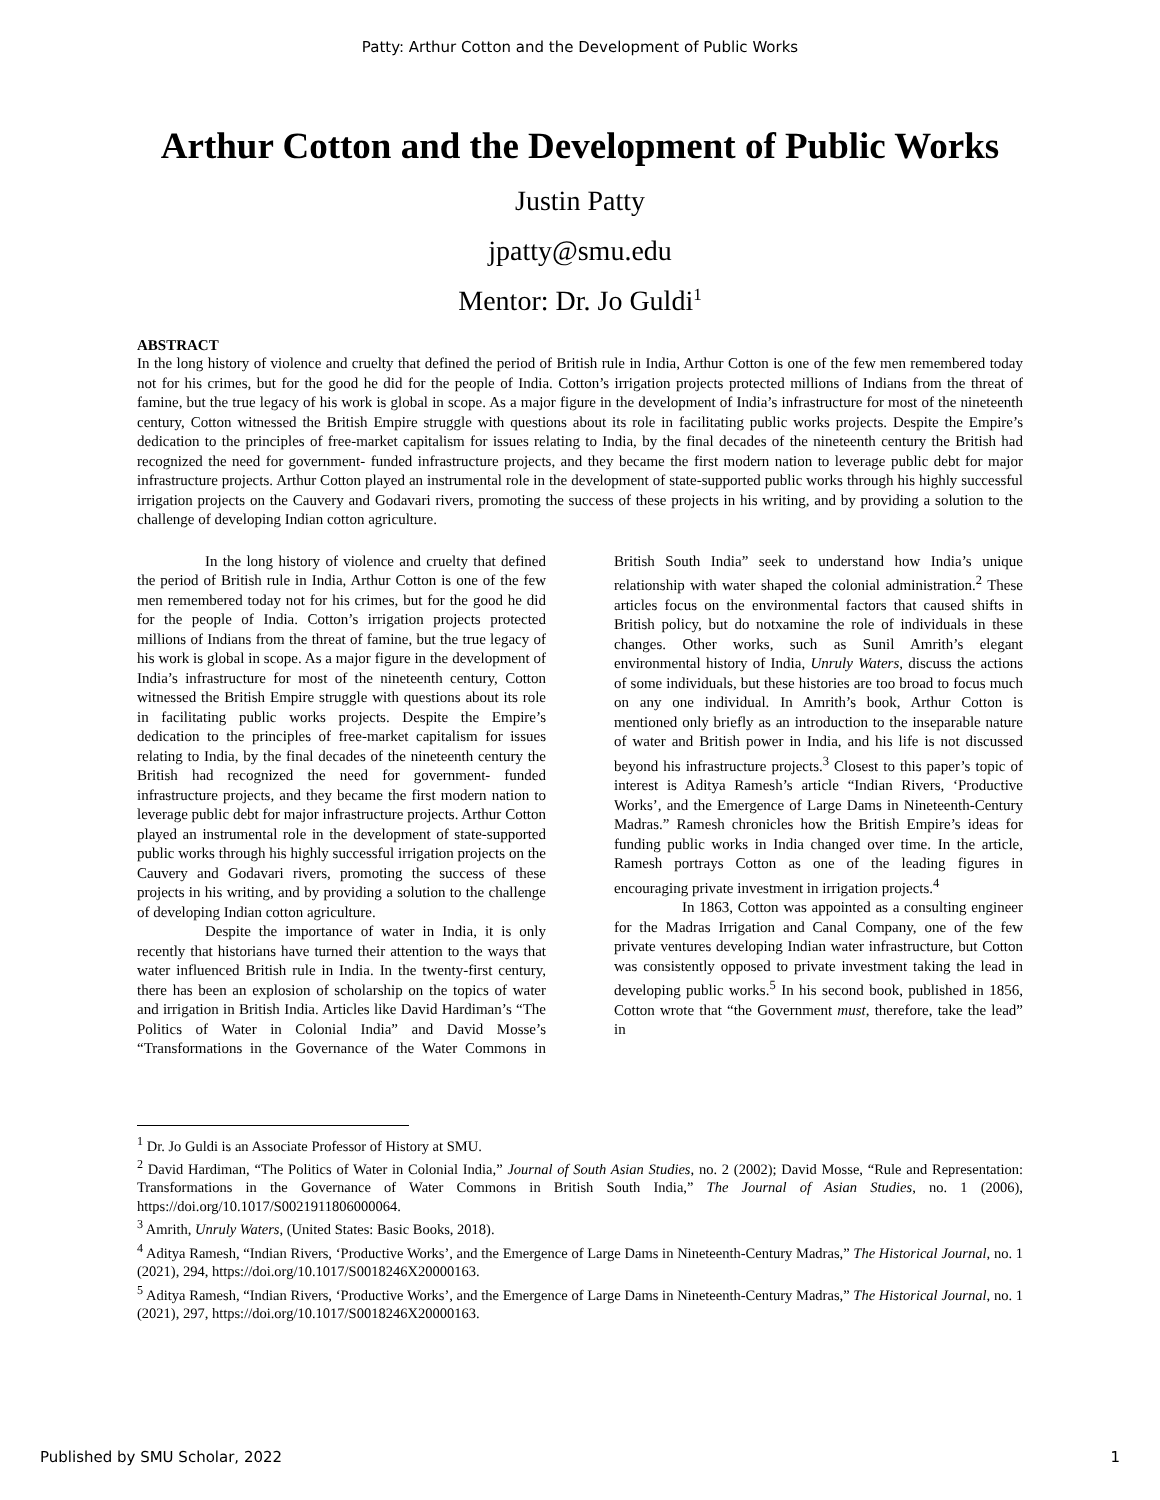Patty: Arthur Cotton and the Development of Public Works
Arthur Cotton and the Development of Public Works
Justin Patty
jpatty@smu.edu
Mentor: Dr. Jo Guldi<sup>1</sup>
ABSTRACT
In the long history of violence and cruelty that defined the period of British rule in India, Arthur Cotton is one of the few men remembered today not for his crimes, but for the good he did for the people of India. Cotton’s irrigation projects protected millions of Indians from the threat of famine, but the true legacy of his work is global in scope. As a major figure in the development of India’s infrastructure for most of the nineteenth century, Cotton witnessed the British Empire struggle with questions about its role in facilitating public works projects. Despite the Empire’s dedication to the principles of free-market capitalism for issues relating to India, by the final decades of the nineteenth century the British had recognized the need for government- funded infrastructure projects, and they became the first modern nation to leverage public debt for major infrastructure projects. Arthur Cotton played an instrumental role in the development of state-supported public works through his highly successful irrigation projects on the Cauvery and Godavari rivers, promoting the success of these projects in his writing, and by providing a solution to the challenge of developing Indian cotton agriculture.
In the long history of violence and cruelty that defined the period of British rule in India, Arthur Cotton is one of the few men remembered today not for his crimes, but for the good he did for the people of India. Cotton’s irrigation projects protected millions of Indians from the threat of famine, but the true legacy of his work is global in scope. As a major figure in the development of India’s infrastructure for most of the nineteenth century, Cotton witnessed the British Empire struggle with questions about its role in facilitating public works projects. Despite the Empire’s dedication to the principles of free-market capitalism for issues relating to India, by the final decades of the nineteenth century the British had recognized the need for government- funded infrastructure projects, and they became the first modern nation to leverage public debt for major infrastructure projects. Arthur Cotton played an instrumental role in the development of state-supported public works through his highly successful irrigation projects on the Cauvery and Godavari rivers, promoting the success of these projects in his writing, and by providing a solution to the challenge of developing Indian cotton agriculture.
Despite the importance of water in India, it is only recently that historians have turned their attention to the ways that water influenced British rule in India. In the twenty-first century, there has been an explosion of scholarship on the topics of water and irrigation in British India. Articles like David Hardiman’s “The Politics of Water in Colonial India” and David Mosse’s “Transformations in the Governance of the Water Commons in British South India” seek to understand how India’s unique relationship with water shaped the colonial administration.<sup>2</sup> These articles focus on the environmental factors that caused shifts in British policy, but do notxamine the role of individuals in these changes. Other works, such as Sunil Amrith’s elegant environmental history of India, Unruly Waters, discuss the actions of some individuals, but these histories are too broad to focus much on any one individual. In Amrith’s book, Arthur Cotton is mentioned only briefly as an introduction to the inseparable nature of water and British power in India, and his life is not discussed beyond his infrastructure projects.<sup>3</sup> Closest to this paper’s topic of interest is Aditya Ramesh’s article “Indian Rivers, ‘Productive Works’, and the Emergence of Large Dams in Nineteenth-Century Madras.” Ramesh chronicles how the British Empire’s ideas for funding public works in India changed over time. In the article, Ramesh portrays Cotton as one of the leading figures in encouraging private investment in irrigation projects.<sup>4</sup>
In 1863, Cotton was appointed as a consulting engineer for the Madras Irrigation and Canal Company, one of the few private ventures developing Indian water infrastructure, but Cotton was consistently opposed to private investment taking the lead in developing public works.<sup>5</sup> In his second book, published in 1856, Cotton wrote that “the Government must, therefore, take the lead” in
<sup>1</sup> Dr. Jo Guldi is an Associate Professor of History at SMU.
<sup>2</sup> David Hardiman, “The Politics of Water in Colonial India,” Journal of South Asian Studies, no. 2 (2002); David Mosse, “Rule and Representation: Transformations in the Governance of Water Commons in British South India,” The Journal of Asian Studies, no. 1 (2006), https://doi.org/10.1017/S0021911806000064.
<sup>3</sup> Amrith, Unruly Waters, (United States: Basic Books, 2018).
<sup>4</sup> Aditya Ramesh, “Indian Rivers, ‘Productive Works’, and the Emergence of Large Dams in Nineteenth-Century Madras,” The Historical Journal, no. 1 (2021), 294, https://doi.org/10.1017/S0018246X20000163.
<sup>5</sup> Aditya Ramesh, “Indian Rivers, ‘Productive Works’, and the Emergence of Large Dams in Nineteenth-Century Madras,” The Historical Journal, no. 1 (2021), 297, https://doi.org/10.1017/S0018246X20000163.
Published by SMU Scholar, 2022 1